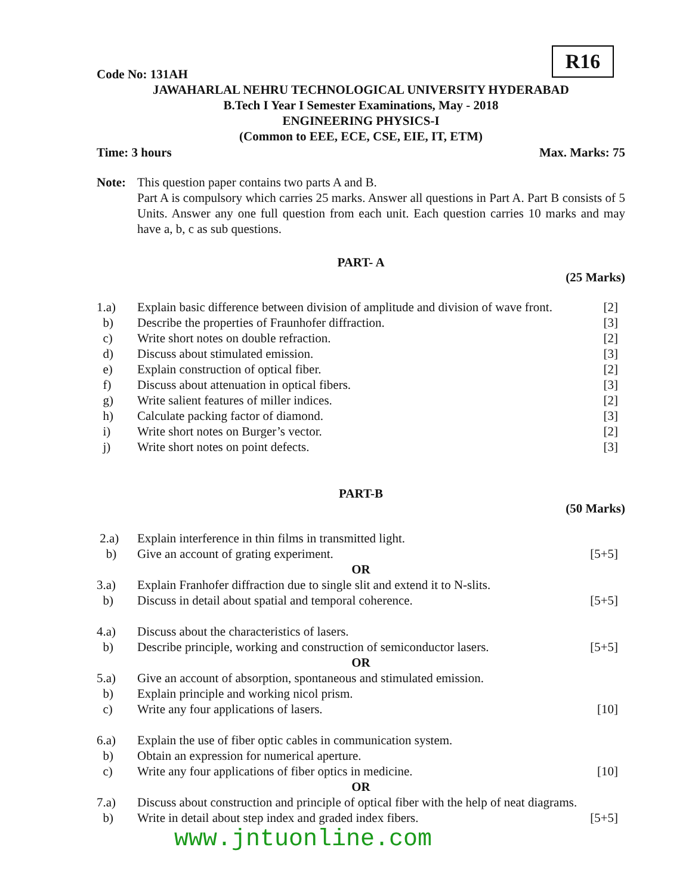R16
Code No: 131AH
JAWAHARLAL NEHRU TECHNOLOGICAL UNIVERSITY HYDERABAD
B.Tech I Year I Semester Examinations, May - 2018
ENGINEERING PHYSICS-I
(Common to EEE, ECE, CSE, EIE, IT, ETM)
Time: 3 hours Max. Marks: 75
Note: This question paper contains two parts A and B.
Part A is compulsory which carries 25 marks. Answer all questions in Part A. Part B consists of 5 Units. Answer any one full question from each unit. Each question carries 10 marks and may have a, b, c as sub questions.
PART- A
(25 Marks)
| 1.a) | Explain basic difference between division of amplitude and division of wave front. | [2] |
| b) | Describe the properties of Fraunhofer diffraction. | [3] |
| c) | Write short notes on double refraction. | [2] |
| d) | Discuss about stimulated emission. | [3] |
| e) | Explain construction of optical fiber. | [2] |
| f) | Discuss about attenuation in optical fibers. | [3] |
| g) | Write salient features of miller indices. | [2] |
| h) | Calculate packing factor of diamond. | [3] |
| i) | Write short notes on Burger’s vector. | [2] |
| j) | Write short notes on point defects. | [3] |
PART-B
(50 Marks)
| 2.a) | Explain interference in thin films in transmitted light. | |
| b) | Give an account of grating experiment. | [5+5] |
| OR | | |
| 3.a) | Explain Franhofer diffraction due to single slit and extend it to N-slits. | |
| b) | Discuss in detail about spatial and temporal coherence. | [5+5] |
| 4.a) | Discuss about the characteristics of lasers. | |
| b) | Describe principle, working and construction of semiconductor lasers. | [5+5] |
| OR | | |
| 5.a) | Give an account of absorption, spontaneous and stimulated emission. | |
| b) | Explain principle and working nicol prism. | |
| c) | Write any four applications of lasers. | [10] |
| 6.a) | Explain the use of fiber optic cables in communication system. | |
| b) | Obtain an expression for numerical aperture. | |
| c) | Write any four applications of fiber optics in medicine. | [10] |
| OR | | |
| 7.a) | Discuss about construction and principle of optical fiber with the help of neat diagrams. | |
| b) | Write in detail about step index and graded index fibers. | [5+5] |
www.jntuonline.com